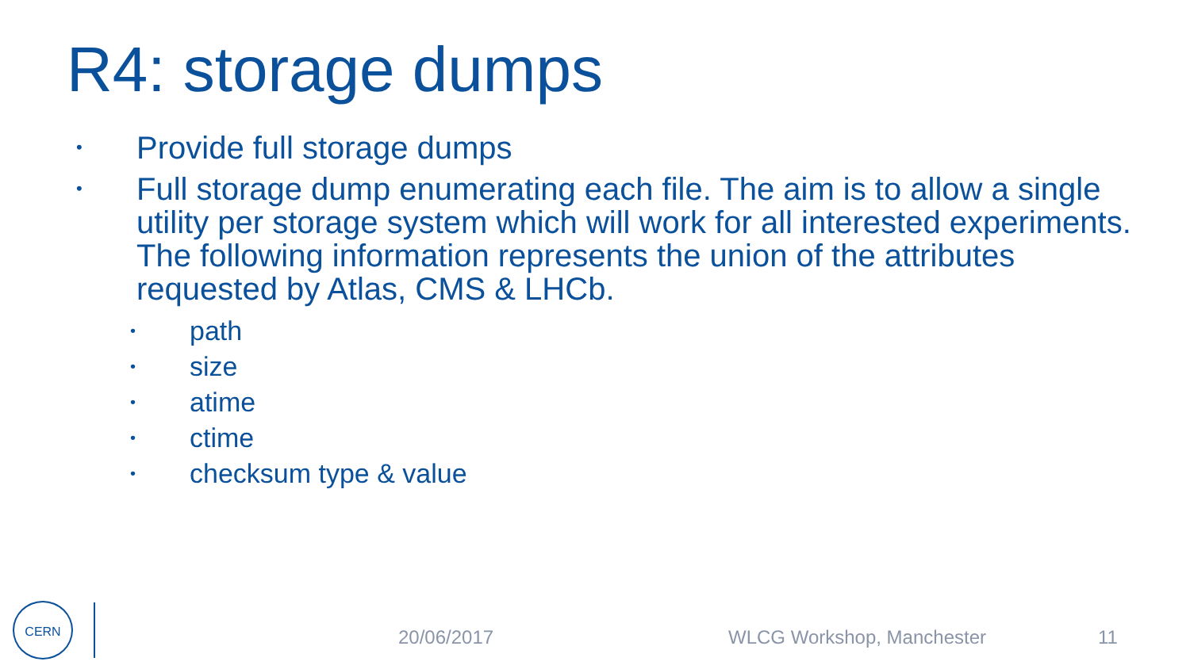R4: storage dumps
• Provide full storage dumps
• Full storage dump enumerating each file. The aim is to allow a single utility per storage system which will work for all interested experiments. The following information represents the union of the attributes requested by Atlas, CMS & LHCb.
• path
• size
• atime
• ctime
• checksum type & value
CERN
20/06/2017 WLCG Workshop, Manchester 11